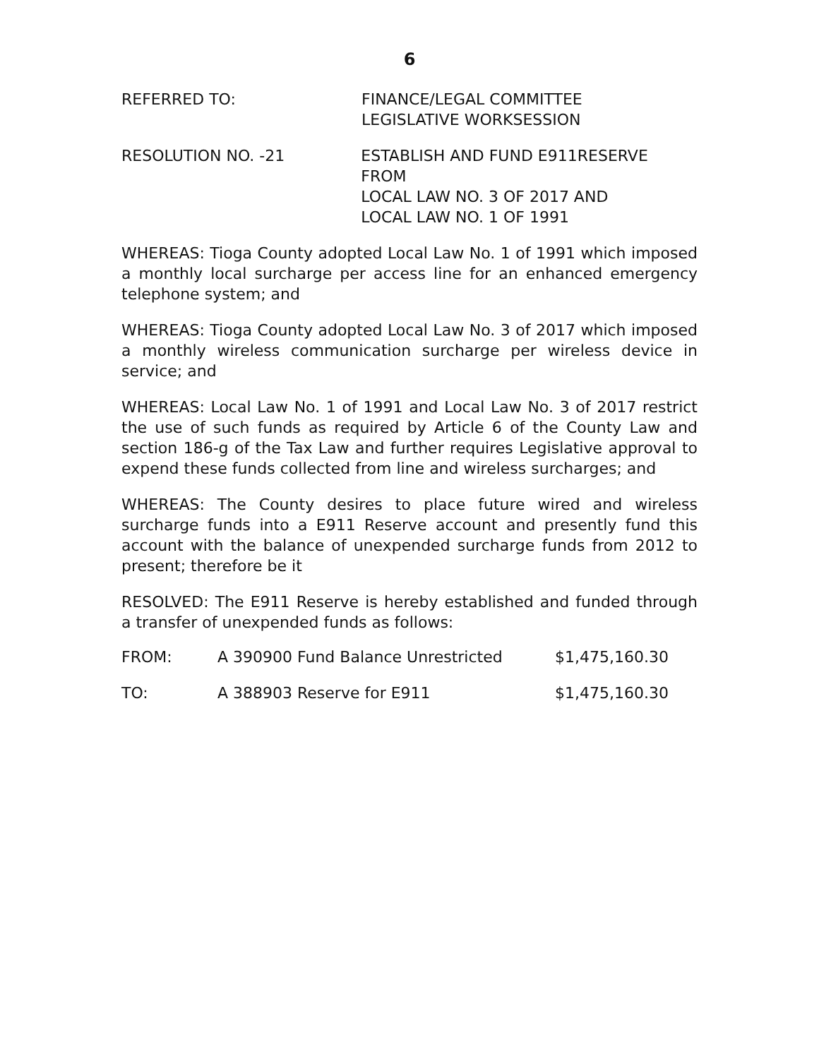6
REFERRED TO: FINANCE/LEGAL COMMITTEE
LEGISLATIVE WORKSESSION
RESOLUTION NO. -21 ESTABLISH AND FUND E911RESERVE FROM
LOCAL LAW NO. 3 OF 2017 AND
LOCAL LAW NO. 1 OF 1991
WHEREAS: Tioga County adopted Local Law No. 1 of 1991 which imposed a monthly local surcharge per access line for an enhanced emergency telephone system; and
WHEREAS: Tioga County adopted Local Law No. 3 of 2017 which imposed a monthly wireless communication surcharge per wireless device in service; and
WHEREAS: Local Law No. 1 of 1991 and Local Law No. 3 of 2017 restrict the use of such funds as required by Article 6 of the County Law and section 186-g of the Tax Law and further requires Legislative approval to expend these funds collected from line and wireless surcharges; and
WHEREAS: The County desires to place future wired and wireless surcharge funds into a E911 Reserve account and presently fund this account with the balance of unexpended surcharge funds from 2012 to present; therefore be it
RESOLVED: The E911 Reserve is hereby established and funded through a transfer of unexpended funds as follows:
| FROM: | A 390900 Fund Balance Unrestricted | $1,475,160.30 |
| TO: | A 388903 Reserve for E911 | $1,475,160.30 |